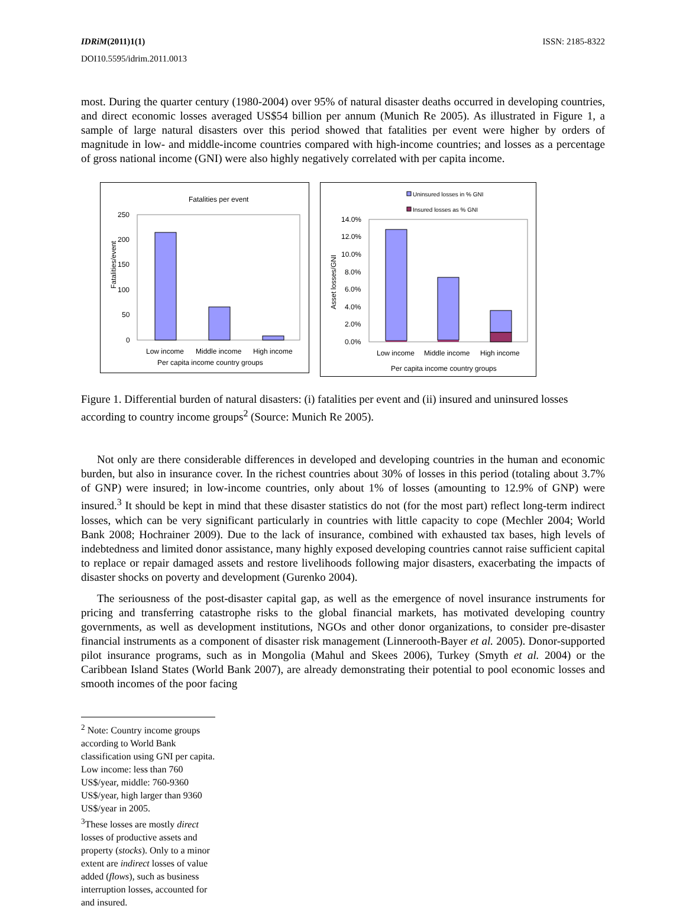IDRiM(2011)1(1) ISSN: 2185-8322
DOI10.5595/idrim.2011.0013
most. During the quarter century (1980-2004) over 95% of natural disaster deaths occurred in developing countries, and direct economic losses averaged US$54 billion per annum (Munich Re 2005). As illustrated in Figure 1, a sample of large natural disasters over this period showed that fatalities per event were higher by orders of magnitude in low- and middle-income countries compared with high-income countries; and losses as a percentage of gross national income (GNI) were also highly negatively correlated with per capita income.
Fatalities per event
250
200
150
100
50
0
Fatalities/event
Low income
Middle income
High income
Per capita income country groups
Uninsured losses in % GNI
Insured losses as % GNI
14.0%
12.0%
10.0%
8.0%
6.0%
4.0%
2.0%
0.0%
Asset losses/GNI
Low income
Middle income
High income
Per capita income country groups
Figure 1. Differential burden of natural disasters: (i) fatalities per event and (ii) insured and uninsured losses according to country income groups<sup>2</sup> (Source: Munich Re 2005).
Not only are there considerable differences in developed and developing countries in the human and economic burden, but also in insurance cover. In the richest countries about 30% of losses in this period (totaling about 3.7% of GNP) were insured; in low-income countries, only about 1% of losses (amounting to 12.9% of GNP) were insured.<sup>3</sup> It should be kept in mind that these disaster statistics do not (for the most part) reflect long-term indirect losses, which can be very significant particularly in countries with little capacity to cope (Mechler 2004; World Bank 2008; Hochrainer 2009). Due to the lack of insurance, combined with exhausted tax bases, high levels of indebtedness and limited donor assistance, many highly exposed developing countries cannot raise sufficient capital to replace or repair damaged assets and restore livelihoods following major disasters, exacerbating the impacts of disaster shocks on poverty and development (Gurenko 2004).
The seriousness of the post-disaster capital gap, as well as the emergence of novel insurance instruments for pricing and transferring catastrophe risks to the global financial markets, has motivated developing country governments, as well as development institutions, NGOs and other donor organizations, to consider pre-disaster financial instruments as a component of disaster risk management (Linnerooth-Bayer et al. 2005). Donor-supported pilot insurance programs, such as in Mongolia (Mahul and Skees 2006), Turkey (Smyth et al. 2004) or the Caribbean Island States (World Bank 2007), are already demonstrating their potential to pool economic losses and smooth incomes of the poor facing
<sup>2</sup> Note: Country income groups according to World Bank classification using GNI per capita. Low income: less than 760 US$/year, middle: 760-9360 US$/year, high larger than 9360 US$/year in 2005.
<sup>3</sup> These losses are mostly direct losses of productive assets and property (stocks). Only to a minor extent are indirect losses of value added (flows), such as business interruption losses, accounted for and insured.